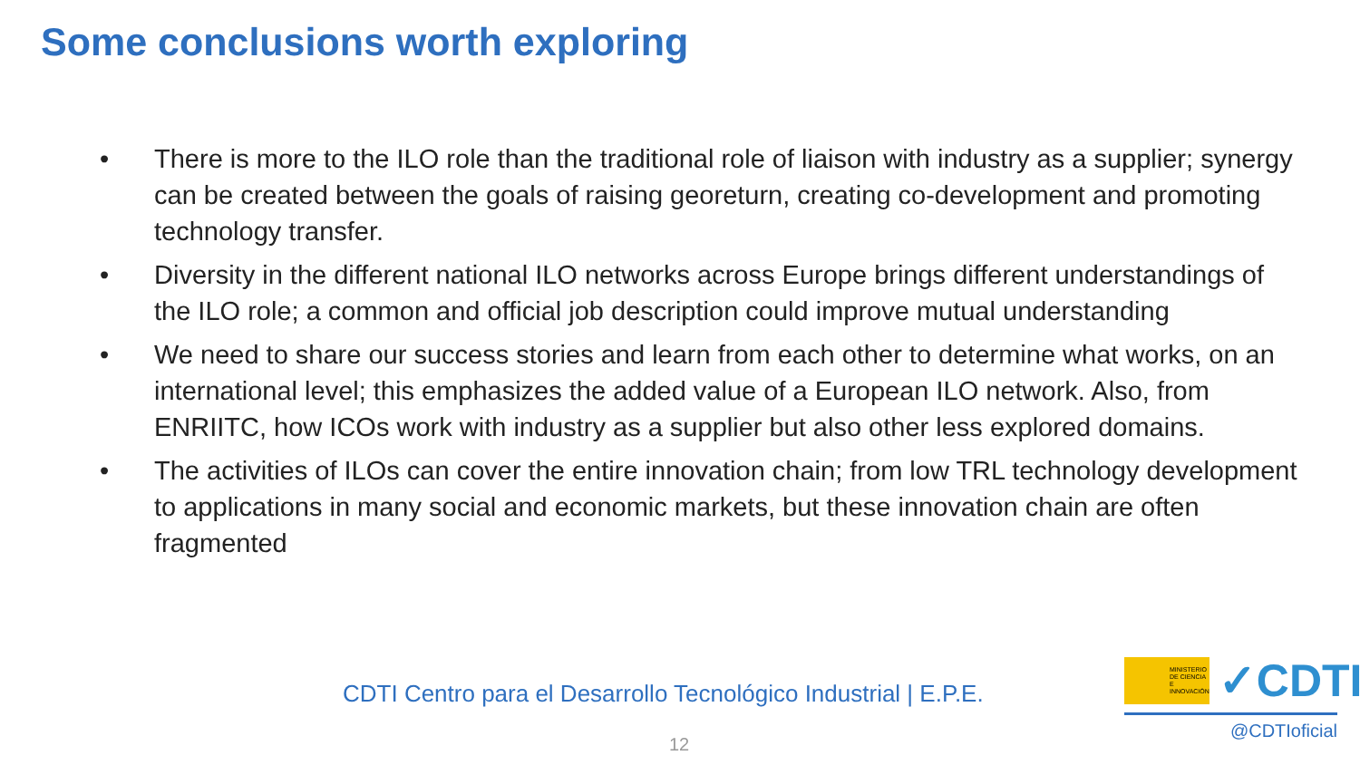Some conclusions worth exploring
• There is more to the ILO role than the traditional role of liaison with industry as a supplier; synergy can be created between the goals of raising georeturn, creating co-development and promoting technology transfer.
• Diversity in the different national ILO networks across Europe brings different understandings of the ILO role; a common and official job description could improve mutual understanding
• We need to share our success stories and learn from each other to determine what works, on an international level; this emphasizes the added value of a European ILO network. Also, from ENRIITC, how ICOs work with industry as a supplier but also other less explored domains.
• The activities of ILOs can cover the entire innovation chain; from low TRL technology development to applications in many social and economic markets, but these innovation chain are often fragmented
CDTI Centro para el Desarrollo Tecnológico Industrial | E.P.E.
12
MINISTERIO
DE CIENCIA
E INNOVACIÓN
✓CDTI
@CDTIoficial